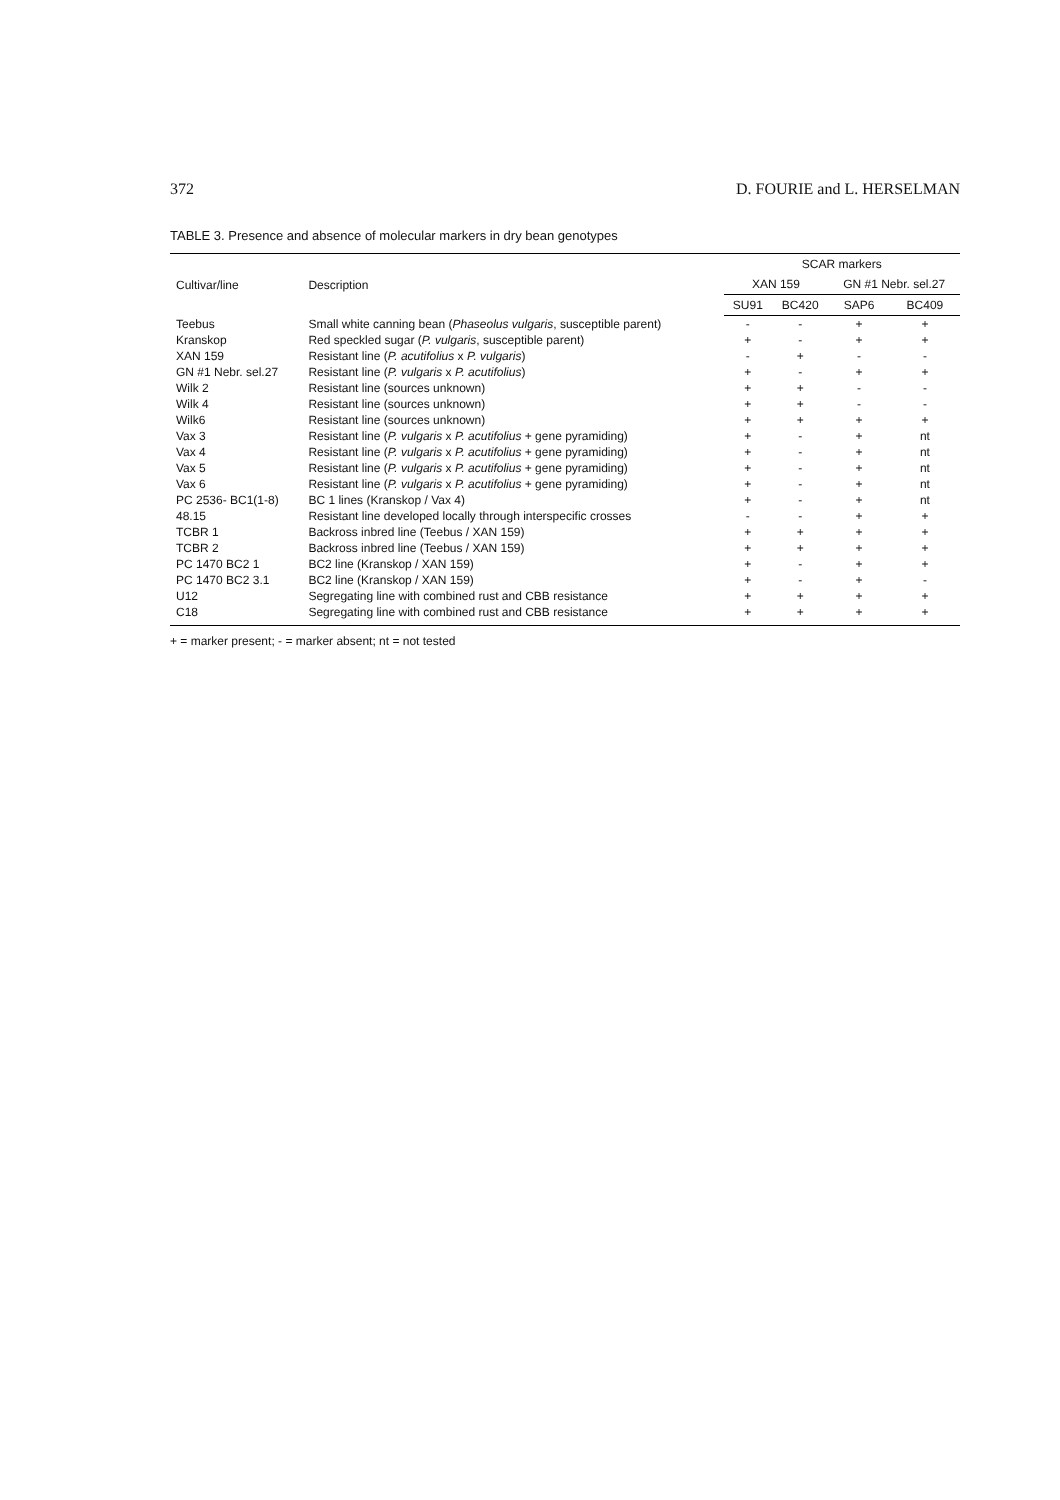372 D. FOURIE and L. HERSELMAN
TABLE 3. Presence and absence of molecular markers in dry bean genotypes
| Cultivar/line | Description | SCAR markers | | | |
| --- | --- | --- | --- | --- | --- |
| | | XAN 159 | | GN #1 Nebr. sel.27 | |
| | | SU91 | BC420 | SAP6 | BC409 |
| Teebus | Small white canning bean ( Phaseolus vulgaris , susceptible parent) | - | - | + | + |
| Kranskop | Red speckled sugar ( P. vulgaris , susceptible parent) | + | - | + | + |
| XAN 159 | Resistant line ( P. acutifolius x P. vulgaris ) | - | + | - | - |
| GN #1 Nebr. sel.27 | Resistant line ( P. vulgaris x P. acutifolius ) | + | - | + | + |
| Wilk 2 | Resistant line (sources unknown) | + | + | - | - |
| Wilk 4 | Resistant line (sources unknown) | + | + | - | - |
| Wilk6 | Resistant line (sources unknown) | + | + | + | + |
| Vax 3 | Resistant line ( P. vulgaris x P. acutifolius + gene pyramiding) | + | - | + | nt |
| Vax 4 | Resistant line ( P. vulgaris x P. acutifolius + gene pyramiding) | + | - | + | nt |
| Vax 5 | Resistant line ( P. vulgaris x P. acutifolius + gene pyramiding) | + | - | + | nt |
| Vax 6 | Resistant line ( P. vulgaris x P. acutifolius + gene pyramiding) | + | - | + | nt |
| PC 2536- BC1(1-8) | BC 1 lines (Kranskop / Vax 4) | + | - | + | nt |
| 48.15 | Resistant line developed locally through interspecific crosses | - | - | + | + |
| TCBR 1 | Backross inbred line (Teebus / XAN 159) | + | + | + | + |
| TCBR 2 | Backross inbred line (Teebus / XAN 159) | + | + | + | + |
| PC 1470 BC2 1 | BC2 line (Kranskop / XAN 159) | + | - | + | + |
| PC 1470 BC2 3.1 | BC2 line (Kranskop / XAN 159) | + | - | + | - |
| U12 | Segregating line with combined rust and CBB resistance | + | + | + | + |
| C18 | Segregating line with combined rust and CBB resistance | + | + | + | + |
+ = marker present; - = marker absent; nt = not tested